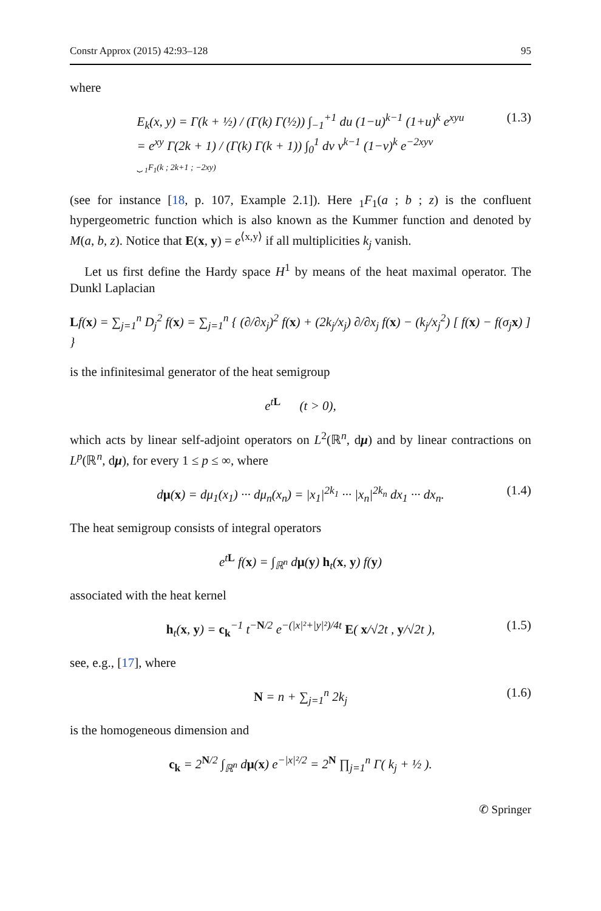Constr Approx (2015) 42:93–128 95
where
E<sub>k</sub>(x, y) = Γ(k + ½) / (Γ(k) Γ(½)) ∫<sub>−1</sub><sup>+1</sup> du (1−u)<sup>k−1</sup> (1+u)<sup>k</sup> e<sup>xyu</sup>
= e<sup>xy</sup> Γ(2k + 1) / (Γ(k) Γ(k + 1)) ∫<sub>0</sub><sup>1</sup> dv v<sup>k−1</sup> (1−v)<sup>k</sup> e<sup>−2xyv</sup>
⏟ <sub>1</sub>F<sub>1</sub>(k ; 2k+1 ; −2xy)
(1.3)
(see for instance [18, p. 107, Example 2.1]). Here <sub>1</sub>F<sub>1</sub>(a ; b ; z) is the confluent hypergeometric function which is also known as the Kummer function and denoted by M(a, b, z). Notice that E(x, y) = e<sup>⟨x,y⟩</sup> if all multiplicities k<sub>j</sub> vanish.
Let us first define the Hardy space H<sup>1</sup> by means of the heat maximal operator. The Dunkl Laplacian
Lf(x) = ∑<sub>j=1</sub><sup>n</sup> D<sub>j</sub><sup>2</sup> f(x) = ∑<sub>j=1</sub><sup>n</sup> { (∂/∂x<sub>j</sub>)<sup>2</sup> f(x) + (2k<sub>j</sub>/x<sub>j</sub>) ∂/∂x<sub>j</sub> f(x) − (k<sub>j</sub>/x<sub>j</sub><sup>2</sup>) [ f(x) − f(σ<sub>j</sub>x) ] }
is the infinitesimal generator of the heat semigroup
e<sup>tL</sup> (t > 0),
which acts by linear self-adjoint operators on L<sup>2</sup>(ℝ<sup>n</sup>, dμ) and by linear contractions on L<sup>p</sup>(ℝ<sup>n</sup>, dμ), for every 1 ≤ p ≤ ∞, where
dμ(x) = dμ<sub>1</sub>(x<sub>1</sub>) ··· dμ<sub>n</sub>(x<sub>n</sub>) = |x<sub>1</sub>|<sup>2k<sub>1</sub></sup> ··· |x<sub>n</sub>|<sup>2k<sub>n</sub></sup> dx<sub>1</sub> ··· dx<sub>n</sub>.
(1.4)
The heat semigroup consists of integral operators
e<sup>tL</sup> f(x) = ∫<sub>ℝ<sup>n</sup></sub> dμ(y) h<sub>t</sub>(x, y) f(y)
associated with the heat kernel
h<sub>t</sub>(x, y) = c<sub>k</sub><sup>−1</sup> t<sup>−N/2</sup> e<sup>−(|x|²+|y|²)/4t</sup> E( x/√2t , y/√2t ),
(1.5)
see, e.g., [17], where
N = n + ∑<sub>j=1</sub><sup>n</sup> 2k<sub>j</sub>
(1.6)
is the homogeneous dimension and
c<sub>k</sub> = 2<sup>N/2</sup> ∫<sub>ℝ<sup>n</sup></sub> dμ(x) e<sup>−|x|²/2</sup> = 2<sup>N</sup> ∏<sub>j=1</sub><sup>n</sup> Γ( k<sub>j</sub> + ½ ).
✆ Springer